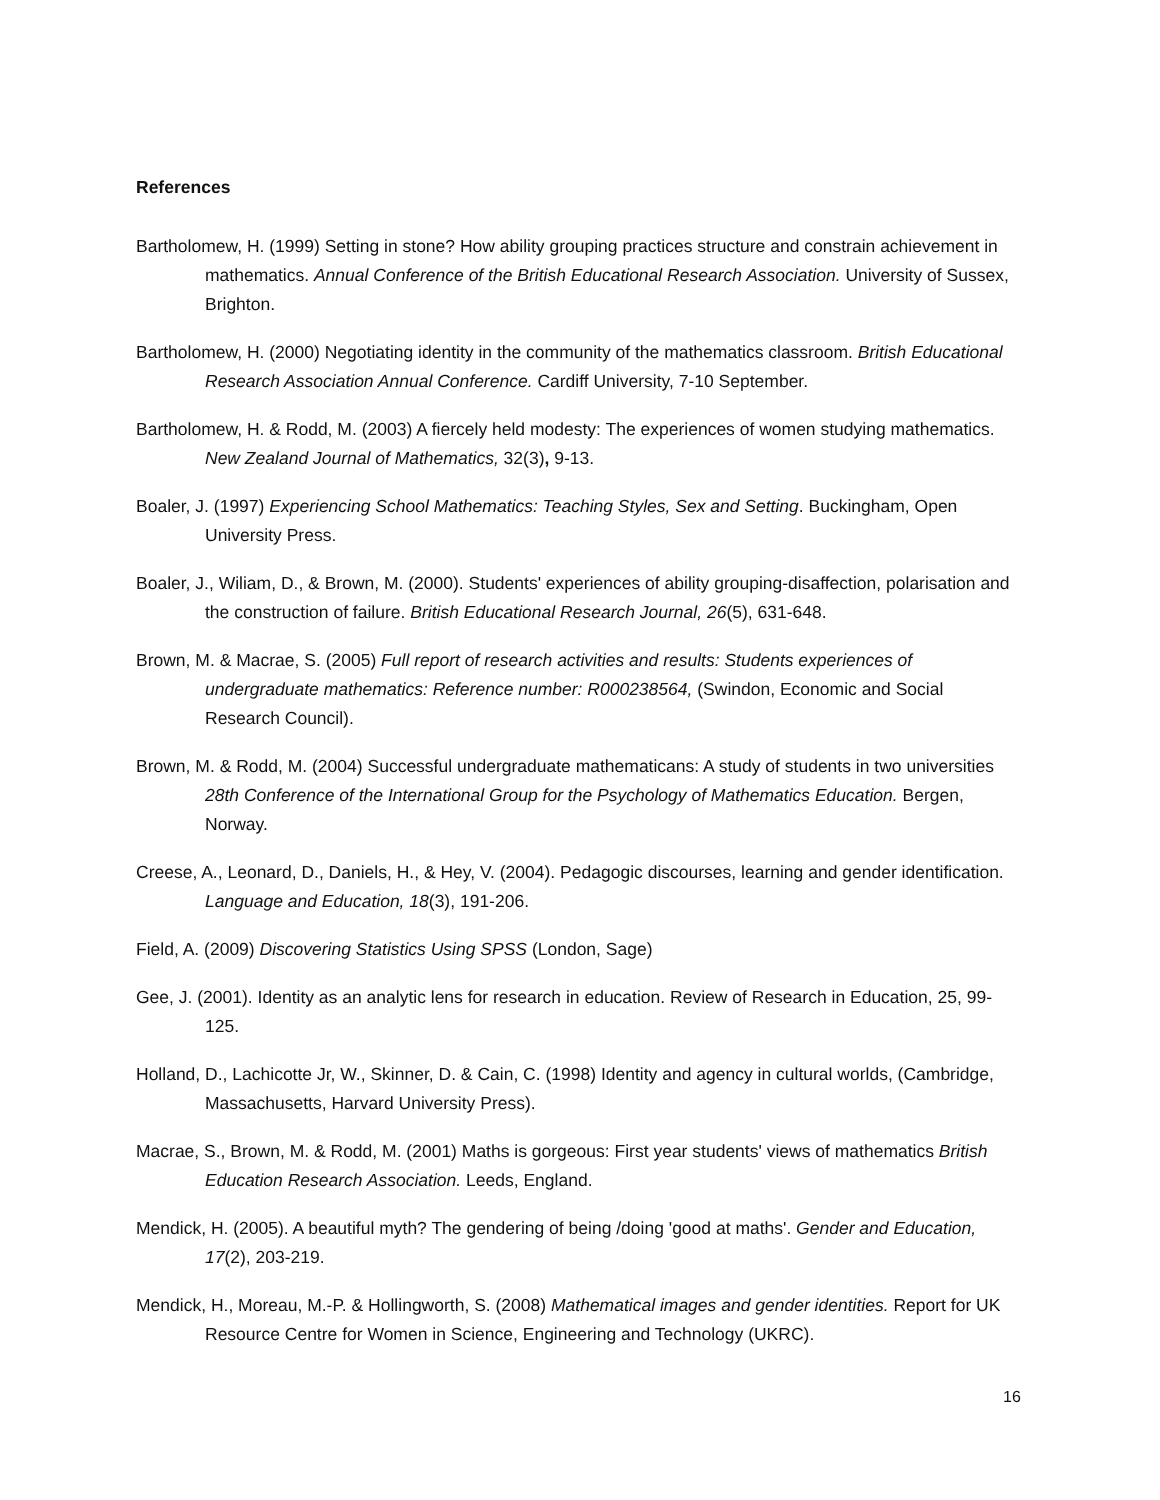References
Bartholomew, H. (1999) Setting in stone? How ability grouping practices structure and constrain achievement in mathematics. Annual Conference of the British Educational Research Association. University of Sussex, Brighton.
Bartholomew, H. (2000) Negotiating identity in the community of the mathematics classroom. British Educational Research Association Annual Conference. Cardiff University, 7-10 September.
Bartholomew, H. & Rodd, M. (2003) A fiercely held modesty: The experiences of women studying mathematics. New Zealand Journal of Mathematics, 32(3), 9-13.
Boaler, J. (1997) Experiencing School Mathematics: Teaching Styles, Sex and Setting. Buckingham, Open University Press.
Boaler, J., Wiliam, D., & Brown, M. (2000). Students' experiences of ability grouping-disaffection, polarisation and the construction of failure. British Educational Research Journal, 26(5), 631-648.
Brown, M. & Macrae, S. (2005) Full report of research activities and results: Students experiences of undergraduate mathematics: Reference number: R000238564, (Swindon, Economic and Social Research Council).
Brown, M. & Rodd, M. (2004) Successful undergraduate mathematicans: A study of students in two universities 28th Conference of the International Group for the Psychology of Mathematics Education. Bergen, Norway.
Creese, A., Leonard, D., Daniels, H., & Hey, V. (2004). Pedagogic discourses, learning and gender identification. Language and Education, 18(3), 191-206.
Field, A. (2009) Discovering Statistics Using SPSS (London, Sage)
Gee, J. (2001). Identity as an analytic lens for research in education. Review of Research in Education, 25, 99-125.
Holland, D., Lachicotte Jr, W., Skinner, D. & Cain, C. (1998) Identity and agency in cultural worlds, (Cambridge, Massachusetts, Harvard University Press).
Macrae, S., Brown, M. & Rodd, M. (2001) Maths is gorgeous: First year students' views of mathematics British Education Research Association. Leeds, England.
Mendick, H. (2005). A beautiful myth? The gendering of being /doing 'good at maths'. Gender and Education, 17(2), 203-219.
Mendick, H., Moreau, M.-P. & Hollingworth, S. (2008) Mathematical images and gender identities. Report for UK Resource Centre for Women in Science, Engineering and Technology (UKRC).
16